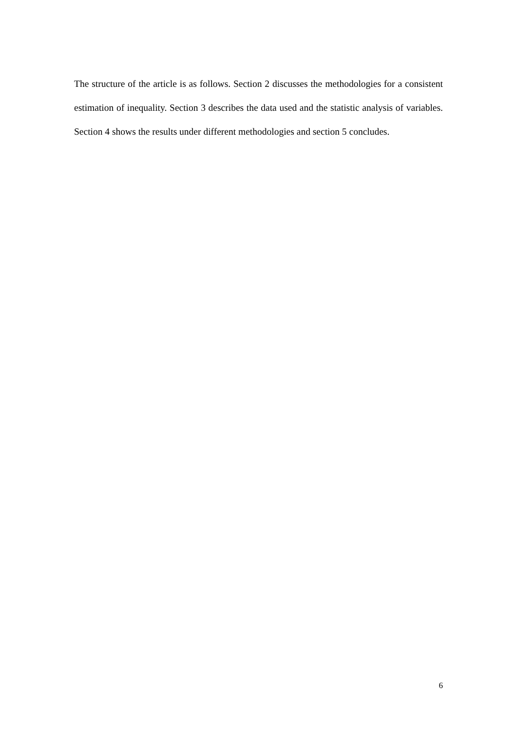The structure of the article is as follows. Section 2 discusses the methodologies for a consistent estimation of inequality. Section 3 describes the data used and the statistic analysis of variables. Section 4 shows the results under different methodologies and section 5 concludes.
6